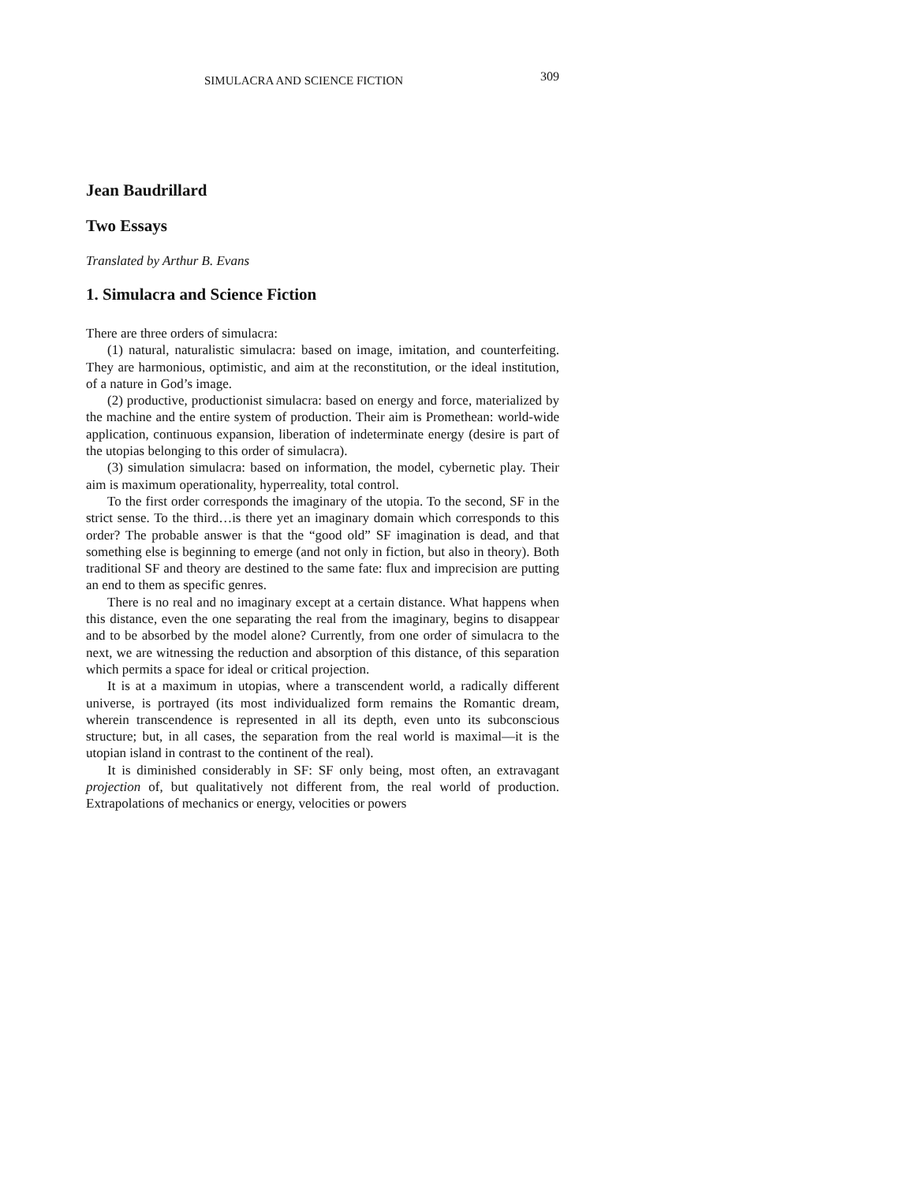SIMULACRA AND SCIENCE FICTION 309
Jean Baudrillard
Two Essays
Translated by Arthur B. Evans
1. Simulacra and Science Fiction
There are three orders of simulacra:
(1) natural, naturalistic simulacra: based on image, imitation, and counterfeiting. They are harmonious, optimistic, and aim at the reconstitution, or the ideal institution, of a nature in God’s image.
(2) productive, productionist simulacra: based on energy and force, materialized by the machine and the entire system of production. Their aim is Promethean: world-wide application, continuous expansion, liberation of indeterminate energy (desire is part of the utopias belonging to this order of simulacra).
(3) simulation simulacra: based on information, the model, cybernetic play. Their aim is maximum operationality, hyperreality, total control.
To the first order corresponds the imaginary of the utopia. To the second, SF in the strict sense. To the third…is there yet an imaginary domain which corresponds to this order? The probable answer is that the “good old” SF imagination is dead, and that something else is beginning to emerge (and not only in fiction, but also in theory). Both traditional SF and theory are destined to the same fate: flux and imprecision are putting an end to them as specific genres.
There is no real and no imaginary except at a certain distance. What happens when this distance, even the one separating the real from the imaginary, begins to disappear and to be absorbed by the model alone? Currently, from one order of simulacra to the next, we are witnessing the reduction and absorption of this distance, of this separation which permits a space for ideal or critical projection.
It is at a maximum in utopias, where a transcendent world, a radically different universe, is portrayed (its most individualized form remains the Romantic dream, wherein transcendence is represented in all its depth, even unto its subconscious structure; but, in all cases, the separation from the real world is maximal—it is the utopian island in contrast to the continent of the real).
It is diminished considerably in SF: SF only being, most often, an extravagant projection of, but qualitatively not different from, the real world of production. Extrapolations of mechanics or energy, velocities or powers